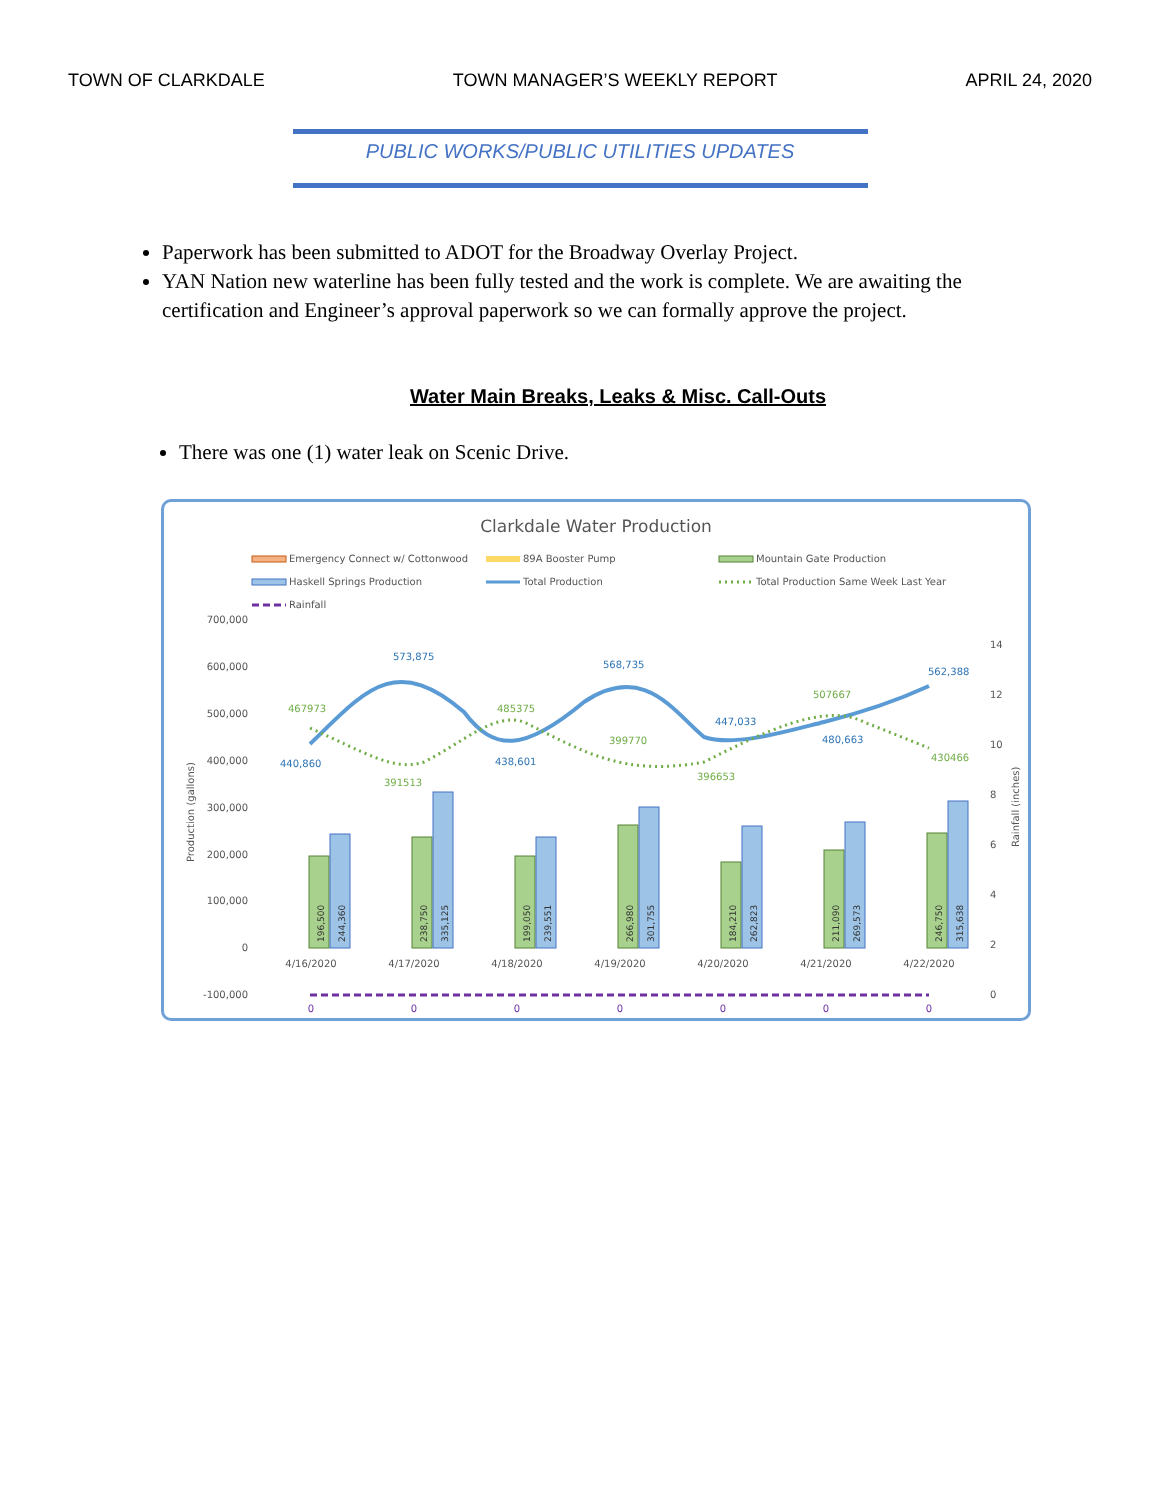TOWN OF CLARKDALE TOWN MANAGER’S WEEKLY REPORT APRIL 24, 2020
PUBLIC WORKS/PUBLIC UTILITIES UPDATES
Paperwork has been submitted to ADOT for the Broadway Overlay Project.
YAN Nation new waterline has been fully tested and the work is complete. We are awaiting the certification and Engineer’s approval paperwork so we can formally approve the project.
Water Main Breaks, Leaks & Misc. Call-Outs
There was one (1) water leak on Scenic Drive.
Clarkdale Water Production
Emergency Connect w/ Cottonwood
89A Booster Pump
Mountain Gate Production
Haskell Springs Production
Total Production
Total Production Same Week Last Year
Rainfall
700,000
600,000
500,000
400,000
300,000
200,000
100,000
0
-100,000
14
12
10
8
6
4
2
0
Production (gallons)
Rainfall (inches)
440,860
573,875
438,601
568,735
447,033
480,663
562,388
467973
391513
485375
399770
396653
507667
430466
4/16/2020
4/17/2020
4/18/2020
4/19/2020
4/20/2020
4/21/2020
4/22/2020
0
0
0
0
0
0
0
196,500
244,360
238,750
335,125
199,050
239,551
266,980
301,755
184,210
262,823
211,090
269,573
246,750
315,638